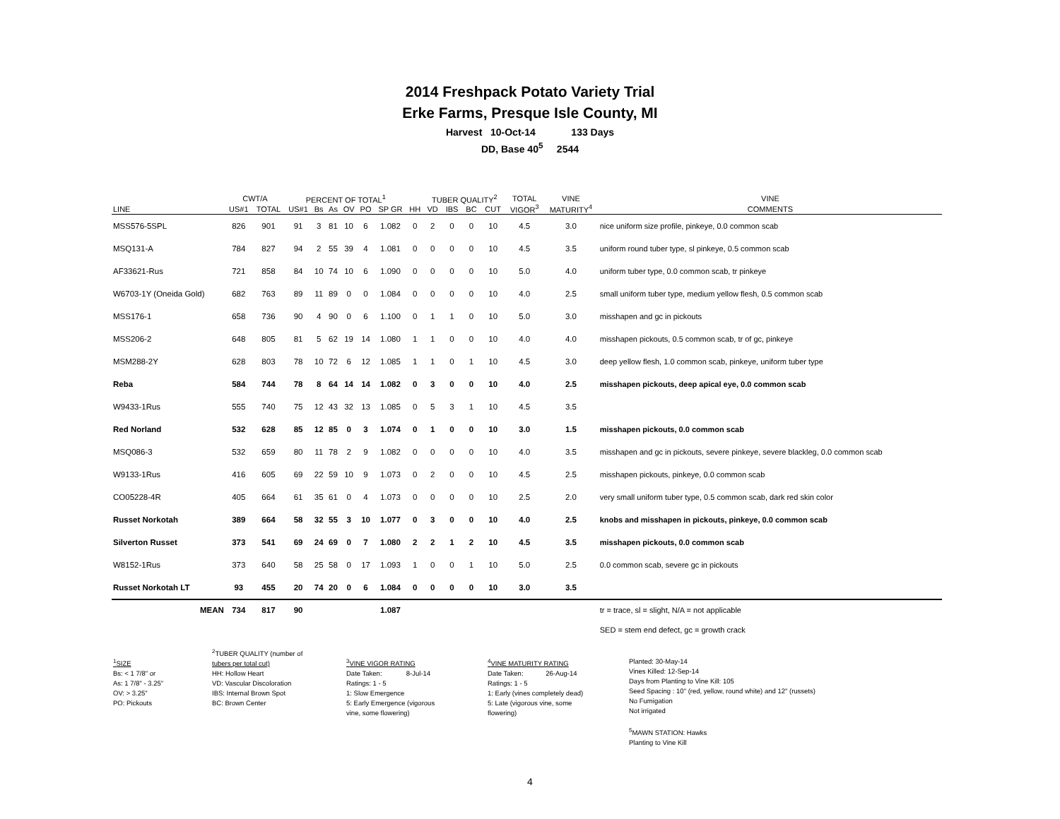2014 Freshpack Potato Variety Trial
Erke Farms, Presque Isle County, MI
Harvest 10-Oct-14 133 Days
DD, Base 40<sup>5</sup> 2544
| | CWT/A | | PERCENT OF TOTAL<sup>1</sup> | | | | | | | TUBER QUALITY<sup>2</sup> | | | | TOTAL | VINE | VINE | |
| --- | --- | --- | --- | --- | --- | --- | --- | --- | --- | --- | --- | --- | --- | --- | --- | --- | --- |
| LINE | US#1 | TOTAL | US#1 | Bs | As | OV | PO | SP GR | HH | VD | IBS | BC | CUT | VIGOR<sup>3</sup> | MATURITY<sup>4</sup> | COMMENTS | |
| MSS576-5SPL | 826 | 901 | 91 | 3 | 81 | 10 | 6 | 1.082 | 0 | 2 | 0 | 0 | 10 | 4.5 | 3.0 | nice uniform size profile, pinkeye, 0.0 common scab | |
| MSQ131-A | 784 | 827 | 94 | 2 | 55 | 39 | 4 | 1.081 | 0 | 0 | 0 | 0 | 10 | 4.5 | 3.5 | uniform round tuber type, sl pinkeye, 0.5 common scab | |
| AF33621-Rus | 721 | 858 | 84 | 10 | 74 | 10 | 6 | 1.090 | 0 | 0 | 0 | 0 | 10 | 5.0 | 4.0 | uniform tuber type, 0.0 common scab, tr pinkeye | |
| W6703-1Y (Oneida Gold) | 682 | 763 | 89 | 11 | 89 | 0 | 0 | 1.084 | 0 | 0 | 0 | 0 | 10 | 4.0 | 2.5 | small uniform tuber type, medium yellow flesh, 0.5 common scab | |
| MSS176-1 | 658 | 736 | 90 | 4 | 90 | 0 | 6 | 1.100 | 0 | 1 | 1 | 0 | 10 | 5.0 | 3.0 | misshapen and gc in pickouts | |
| MSS206-2 | 648 | 805 | 81 | 5 | 62 | 19 | 14 | 1.080 | 1 | 1 | 0 | 0 | 10 | 4.0 | 4.0 | misshapen pickouts, 0.5 common scab, tr of gc, pinkeye | |
| MSM288-2Y | 628 | 803 | 78 | 10 | 72 | 6 | 12 | 1.085 | 1 | 1 | 0 | 1 | 10 | 4.5 | 3.0 | deep yellow flesh, 1.0 common scab, pinkeye, uniform tuber type | |
| Reba | 584 | 744 | 78 | 8 | 64 | 14 | 14 | 1.082 | 0 | 3 | 0 | 0 | 10 | 4.0 | 2.5 | misshapen pickouts, deep apical eye, 0.0 common scab | |
| W9433-1Rus | 555 | 740 | 75 | 12 | 43 | 32 | 13 | 1.085 | 0 | 5 | 3 | 1 | 10 | 4.5 | 3.5 | | |
| Red Norland | 532 | 628 | 85 | 12 | 85 | 0 | 3 | 1.074 | 0 | 1 | 0 | 0 | 10 | 3.0 | 1.5 | misshapen pickouts, 0.0 common scab | |
| MSQ086-3 | 532 | 659 | 80 | 11 | 78 | 2 | 9 | 1.082 | 0 | 0 | 0 | 0 | 10 | 4.0 | 3.5 | misshapen and gc in pickouts, severe pinkeye, severe blackleg, 0.0 common scab | |
| W9133-1Rus | 416 | 605 | 69 | 22 | 59 | 10 | 9 | 1.073 | 0 | 2 | 0 | 0 | 10 | 4.5 | 2.5 | misshapen pickouts, pinkeye, 0.0 common scab | |
| CO05228-4R | 405 | 664 | 61 | 35 | 61 | 0 | 4 | 1.073 | 0 | 0 | 0 | 0 | 10 | 2.5 | 2.0 | very small uniform tuber type, 0.5 common scab, dark red skin color | |
| Russet Norkotah | 389 | 664 | 58 | 32 | 55 | 3 | 10 | 1.077 | 0 | 3 | 0 | 0 | 10 | 4.0 | 2.5 | knobs and misshapen in pickouts, pinkeye, 0.0 common scab | |
| Silverton Russet | 373 | 541 | 69 | 24 | 69 | 0 | 7 | 1.080 | 2 | 2 | 1 | 2 | 10 | 4.5 | 3.5 | misshapen pickouts, 0.0 common scab | |
| W8152-1Rus | 373 | 640 | 58 | 25 | 58 | 0 | 17 | 1.093 | 1 | 0 | 0 | 1 | 10 | 5.0 | 2.5 | 0.0 common scab, severe gc in pickouts | |
| Russet Norkotah LT | 93 | 455 | 20 | 74 | 20 | 0 | 6 | 1.084 | 0 | 0 | 0 | 0 | 10 | 3.0 | 3.5 | | |
| MEAN | 734 | 817 | 90 | | | | | 1.087 | | | | | | | | tr = trace, sl = slight, N/A = not applicable | |
| | | | | | | | | | | | | | | | | SED = stem end defect, gc = growth crack | |
<sup>1</sup> SIZE
Bs: < 1 7/8" or
As: 1 7/8" - 3.25"
OV: > 3.25"
PO: Pickouts
<sup>2</sup> TUBER QUALITY (number of
tubers per total cut)
HH: Hollow Heart
VD: Vascular Discoloration
IBS: Internal Brown Spot
BC: Brown Center
<sup>3</sup> VINE VIGOR RATING
Date Taken: 8-Jul-14
Ratings: 1 - 5
1: Slow Emergence
5: Early Emergence (vigorous
vine, some flowering)
<sup>4</sup> VINE MATURITY RATING
Date Taken: 26-Aug-14
Ratings: 1 - 5
1: Early (vines completely dead)
5: Late (vigorous vine, some
flowering)
Planted: 30-May-14
Vines Killed: 12-Sep-14
Days from Planting to Vine Kill: 105
Seed Spacing : 10" (red, yellow, round white) and 12" (russets)
No Fumigation
Not irrigated
<sup>5</sup> MAWN STATION: Hawks
Planting to Vine Kill
4